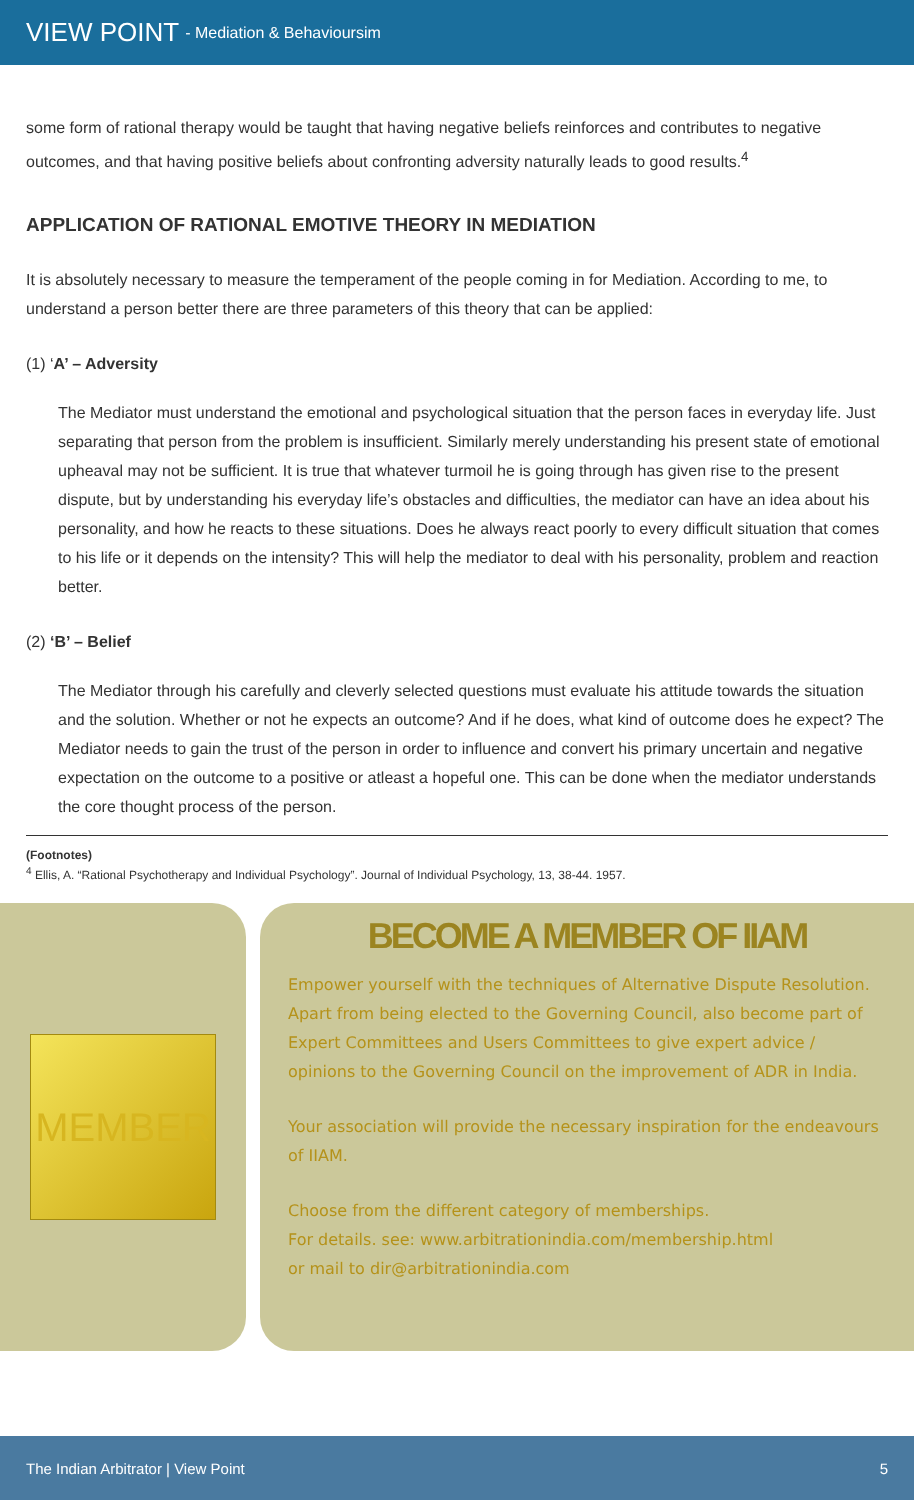VIEW POINT - Mediation & Behavioursim
some form of rational therapy would be taught that having negative beliefs reinforces and contributes to negative outcomes, and that having positive beliefs about confronting adversity naturally leads to good results.<sup>4</sup>
APPLICATION OF RATIONAL EMOTIVE THEORY IN MEDIATION
It is absolutely necessary to measure the temperament of the people coming in for Mediation. According to me, to understand a person better there are three parameters of this theory that can be applied:
(1) ‘A’ – Adversity
The Mediator must understand the emotional and psychological situation that the person faces in everyday life. Just separating that person from the problem is insufficient. Similarly merely understanding his present state of emotional upheaval may not be sufficient. It is true that whatever turmoil he is going through has given rise to the present dispute, but by understanding his everyday life’s obstacles and difficulties, the mediator can have an idea about his personality, and how he reacts to these situations. Does he always react poorly to every difficult situation that comes to his life or it depends on the intensity? This will help the mediator to deal with his personality, problem and reaction better.
(2) ‘B’ – Belief
The Mediator through his carefully and cleverly selected questions must evaluate his attitude towards the situation and the solution. Whether or not he expects an outcome? And if he does, what kind of outcome does he expect? The Mediator needs to gain the trust of the person in order to influence and convert his primary uncertain and negative expectation on the outcome to a positive or atleast a hopeful one. This can be done when the mediator understands the core thought process of the person.
(Footnotes)
<sup>4</sup> Ellis, A. “Rational Psychotherapy and Individual Psychology”. Journal of Individual Psychology, 13, 38-44. 1957.
MEMBER
BECOME A MEMBER OF IIAM
Empower yourself with the techniques of Alternative Dispute Resolution. Apart from being elected to the Governing Council, also become part of Expert Committees and Users Committees to give expert advice / opinions to the Governing Council on the improvement of ADR in India.
Your association will provide the necessary inspiration for the endeavours of IIAM.
Choose from the different category of memberships.
For details. see: www.arbitrationindia.com/membership.html
or mail to dir@arbitrationindia.com
The Indian Arbitrator | View Point 5